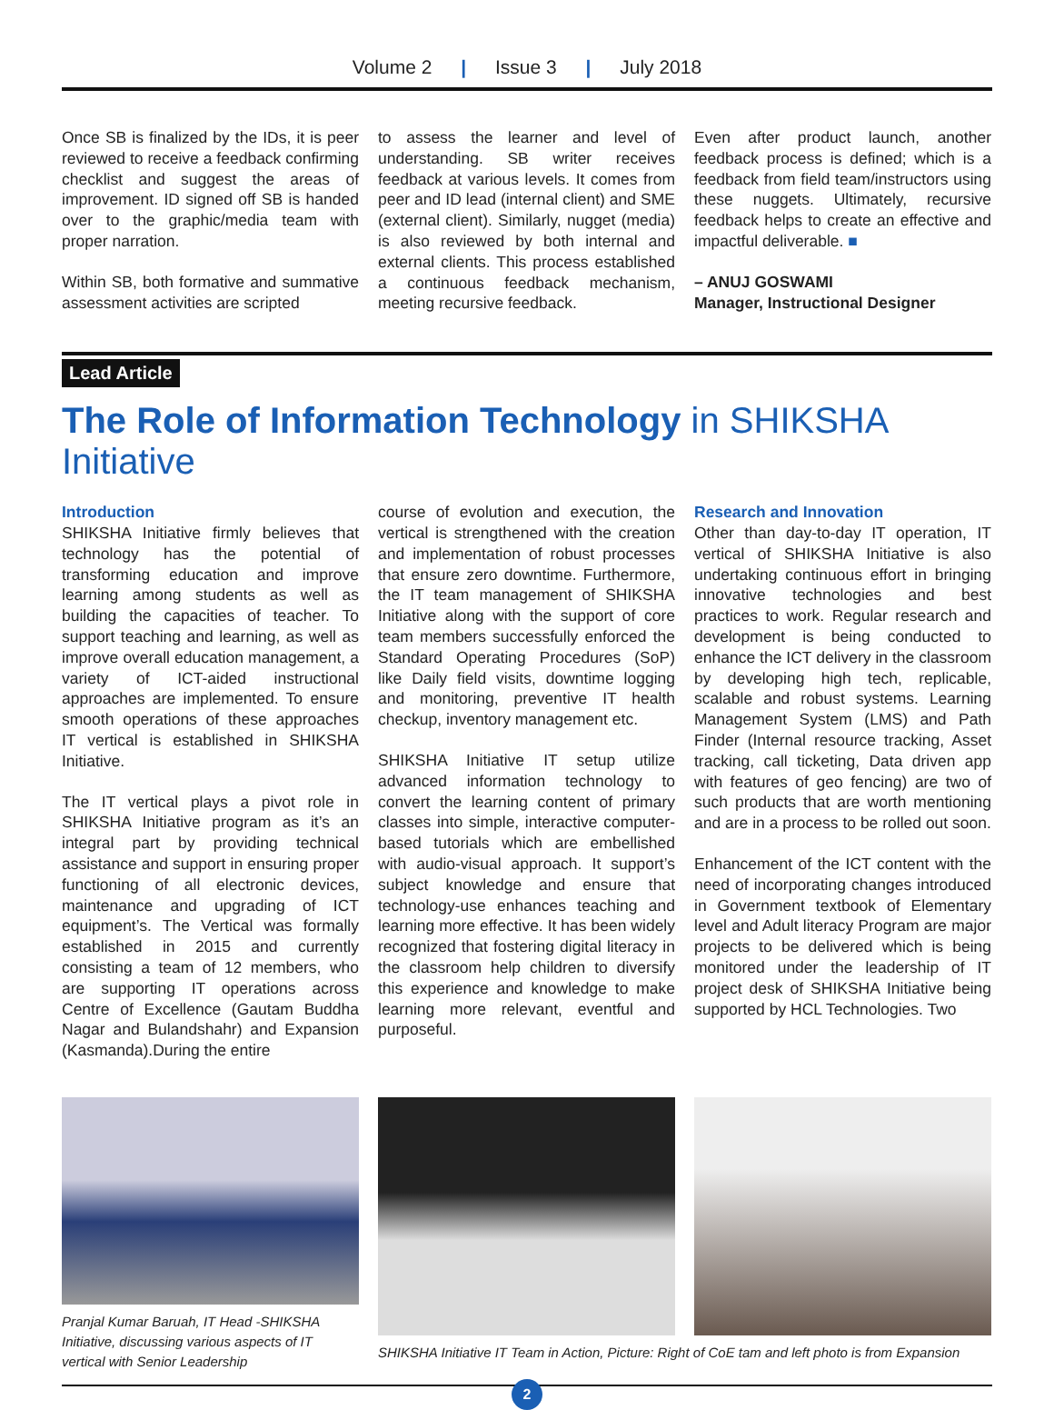Volume 2 | Issue 3 | July 2018
Once SB is finalized by the IDs, it is peer reviewed to receive a feedback confirming checklist and suggest the areas of improvement. ID signed off SB is handed over to the graphic/media team with proper narration.
Within SB, both formative and summative assessment activities are scripted
to assess the learner and level of understanding. SB writer receives feedback at various levels. It comes from peer and ID lead (internal client) and SME (external client). Similarly, nugget (media) is also reviewed by both internal and external clients. This process established a continuous feedback mechanism, meeting recursive feedback.
Even after product launch, another feedback process is defined; which is a feedback from field team/instructors using these nuggets. Ultimately, recursive feedback helps to create an effective and impactful deliverable. ■
– ANUJ GOSWAMI
Manager, Instructional Designer
Lead Article
The Role of Information Technology in SHIKSHA Initiative
Introduction
SHIKSHA Initiative firmly believes that technology has the potential of transforming education and improve learning among students as well as building the capacities of teacher. To support teaching and learning, as well as improve overall education management, a variety of ICT-aided instructional approaches are implemented. To ensure smooth operations of these approaches IT vertical is established in SHIKSHA Initiative.
The IT vertical plays a pivot role in SHIKSHA Initiative program as it’s an integral part by providing technical assistance and support in ensuring proper functioning of all electronic devices, maintenance and upgrading of ICT equipment’s. The Vertical was formally established in 2015 and currently consisting a team of 12 members, who are supporting IT operations across Centre of Excellence (Gautam Buddha Nagar and Bulandshahr) and Expansion (Kasmanda).During the entire
course of evolution and execution, the vertical is strengthened with the creation and implementation of robust processes that ensure zero downtime. Furthermore, the IT team management of SHIKSHA Initiative along with the support of core team members successfully enforced the Standard Operating Procedures (SoP) like Daily field visits, downtime logging and monitoring, preventive IT health checkup, inventory management etc.
SHIKSHA Initiative IT setup utilize advanced information technology to convert the learning content of primary classes into simple, interactive computer-based tutorials which are embellished with audio-visual approach. It support’s subject knowledge and ensure that technology-use enhances teaching and learning more effective. It has been widely recognized that fostering digital literacy in the classroom help children to diversify this experience and knowledge to make learning more relevant, eventful and purposeful.
Research and Innovation
Other than day-to-day IT operation, IT vertical of SHIKSHA Initiative is also undertaking continuous effort in bringing innovative technologies and best practices to work. Regular research and development is being conducted to enhance the ICT delivery in the classroom by developing high tech, replicable, scalable and robust systems. Learning Management System (LMS) and Path Finder (Internal resource tracking, Asset tracking, call ticketing, Data driven app with features of geo fencing) are two of such products that are worth mentioning and are in a process to be rolled out soon.
Enhancement of the ICT content with the need of incorporating changes introduced in Government textbook of Elementary level and Adult literacy Program are major projects to be delivered which is being monitored under the leadership of IT project desk of SHIKSHA Initiative being supported by HCL Technologies. Two
Pranjal Kumar Baruah, IT Head -SHIKSHA Initiative, discussing various aspects of IT vertical with Senior Leadership
SHIKSHA Initiative IT Team in Action, Picture: Right of CoE tam and left photo is from Expansion
2